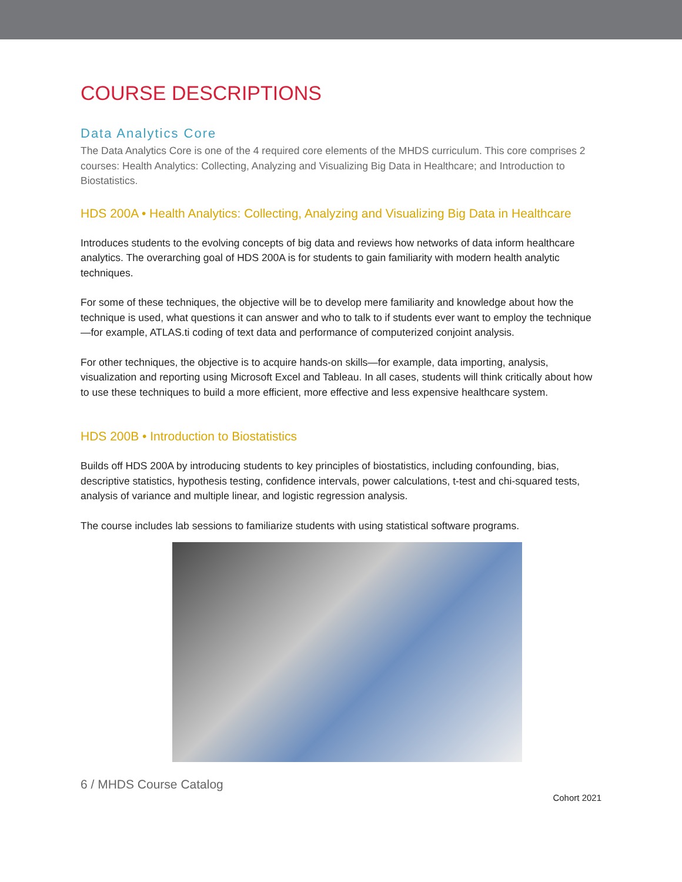COURSE DESCRIPTIONS
Data Analytics Core
The Data Analytics Core is one of the 4 required core elements of the MHDS curriculum. This core comprises 2 courses: Health Analytics: Collecting, Analyzing and Visualizing Big Data in Healthcare; and Introduction to Biostatistics.
HDS 200A • Health Analytics: Collecting, Analyzing and Visualizing Big Data in Healthcare
Introduces students to the evolving concepts of big data and reviews how networks of data inform healthcare analytics. The overarching goal of HDS 200A is for students to gain familiarity with modern health analytic techniques.
For some of these techniques, the objective will be to develop mere familiarity and knowledge about how the technique is used, what questions it can answer and who to talk to if students ever want to employ the technique—for example, ATLAS.ti coding of text data and performance of computerized conjoint analysis.
For other techniques, the objective is to acquire hands-on skills—for example, data importing, analysis, visualization and reporting using Microsoft Excel and Tableau. In all cases, students will think critically about how to use these techniques to build a more efficient, more effective and less expensive healthcare system.
HDS 200B • Introduction to Biostatistics
Builds off HDS 200A by introducing students to key principles of biostatistics, including confounding, bias, descriptive statistics, hypothesis testing, confidence intervals, power calculations, t-test and chi-squared tests, analysis of variance and multiple linear, and logistic regression analysis.
The course includes lab sessions to familiarize students with using statistical software programs.
6 / MHDS Course Catalog
Cohort 2021